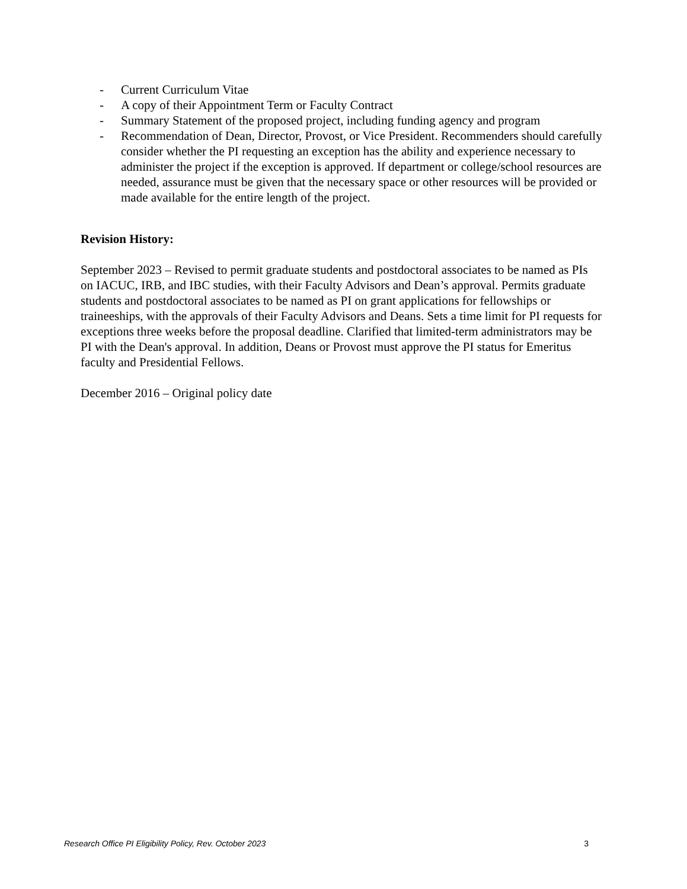- Current Curriculum Vitae
- A copy of their Appointment Term or Faculty Contract
- Summary Statement of the proposed project, including funding agency and program
- Recommendation of Dean, Director, Provost, or Vice President. Recommenders should carefully consider whether the PI requesting an exception has the ability and experience necessary to administer the project if the exception is approved. If department or college/school resources are needed, assurance must be given that the necessary space or other resources will be provided or made available for the entire length of the project.
Revision History:
September 2023 – Revised to permit graduate students and postdoctoral associates to be named as PIs on IACUC, IRB, and IBC studies, with their Faculty Advisors and Dean’s approval. Permits graduate students and postdoctoral associates to be named as PI on grant applications for fellowships or traineeships, with the approvals of their Faculty Advisors and Deans. Sets a time limit for PI requests for exceptions three weeks before the proposal deadline. Clarified that limited-term administrators may be PI with the Dean's approval. In addition, Deans or Provost must approve the PI status for Emeritus faculty and Presidential Fellows.
December 2016 – Original policy date
Research Office PI Eligibility Policy, Rev. October 2023 3